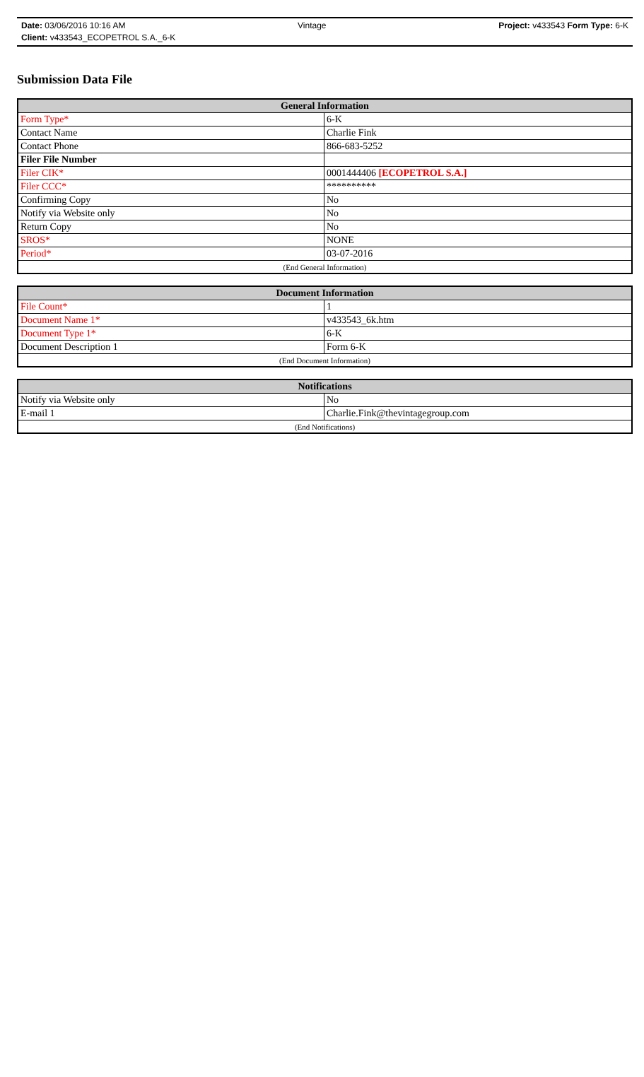Date: 03/06/2016 10:16 AM Vintage Project: v433543 Form Type: 6-K
Client: v433543_ECOPETROL S.A._6-K
Submission Data File
| General Information | |
| --- | --- |
| Form Type* | 6-K |
| Contact Name | Charlie Fink |
| Contact Phone | 866-683-5252 |
| Filer File Number | |
| Filer CIK* | 0001444406 [ECOPETROL S.A.] |
| Filer CCC* | ********** |
| Confirming Copy | No |
| Notify via Website only | No |
| Return Copy | No |
| SROS* | NONE |
| Period* | 03-07-2016 |
| (End General Information) | |
| Document Information | |
| --- | --- |
| File Count* | 1 |
| Document Name 1* | v433543_6k.htm |
| Document Type 1* | 6-K |
| Document Description 1 | Form 6-K |
| (End Document Information) | |
| Notifications | |
| --- | --- |
| Notify via Website only | No |
| E-mail 1 | Charlie.Fink@thevintagegroup.com |
| (End Notifications) | |